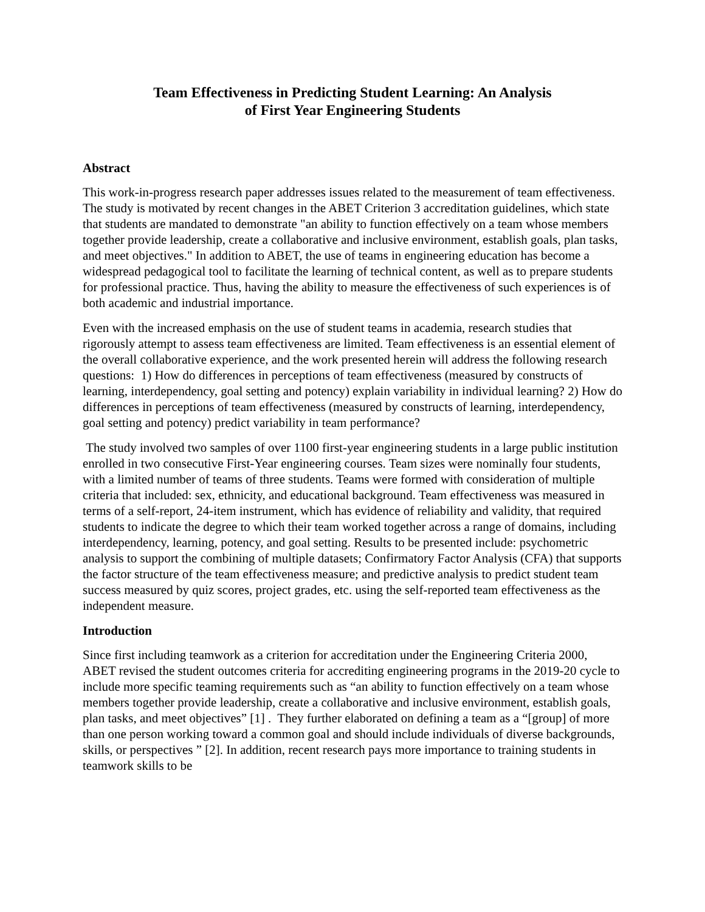Team Effectiveness in Predicting Student Learning: An Analysis
of First Year Engineering Students
Abstract
This work-in-progress research paper addresses issues related to the measurement of team effectiveness. The study is motivated by recent changes in the ABET Criterion 3 accreditation guidelines, which state that students are mandated to demonstrate "an ability to function effectively on a team whose members together provide leadership, create a collaborative and inclusive environment, establish goals, plan tasks, and meet objectives." In addition to ABET, the use of teams in engineering education has become a widespread pedagogical tool to facilitate the learning of technical content, as well as to prepare students for professional practice. Thus, having the ability to measure the effectiveness of such experiences is of both academic and industrial importance.
Even with the increased emphasis on the use of student teams in academia, research studies that rigorously attempt to assess team effectiveness are limited. Team effectiveness is an essential element of the overall collaborative experience, and the work presented herein will address the following research questions: 1) How do differences in perceptions of team effectiveness (measured by constructs of learning, interdependency, goal setting and potency) explain variability in individual learning? 2) How do differences in perceptions of team effectiveness (measured by constructs of learning, interdependency, goal setting and potency) predict variability in team performance?
The study involved two samples of over 1100 first-year engineering students in a large public institution enrolled in two consecutive First-Year engineering courses. Team sizes were nominally four students, with a limited number of teams of three students. Teams were formed with consideration of multiple criteria that included: sex, ethnicity, and educational background. Team effectiveness was measured in terms of a self-report, 24-item instrument, which has evidence of reliability and validity, that required students to indicate the degree to which their team worked together across a range of domains, including interdependency, learning, potency, and goal setting. Results to be presented include: psychometric analysis to support the combining of multiple datasets; Confirmatory Factor Analysis (CFA) that supports the factor structure of the team effectiveness measure; and predictive analysis to predict student team success measured by quiz scores, project grades, etc. using the self-reported team effectiveness as the independent measure.
Introduction
Since first including teamwork as a criterion for accreditation under the Engineering Criteria 2000, ABET revised the student outcomes criteria for accrediting engineering programs in the 2019-20 cycle to include more specific teaming requirements such as “an ability to function effectively on a team whose members together provide leadership, create a collaborative and inclusive environment, establish goals, plan tasks, and meet objectives” [1] . They further elaborated on defining a team as a “[group] of more than one person working toward a common goal and should include individuals of diverse backgrounds, skills, or perspectives ” [2]. In addition, recent research pays more importance to training students in teamwork skills to be